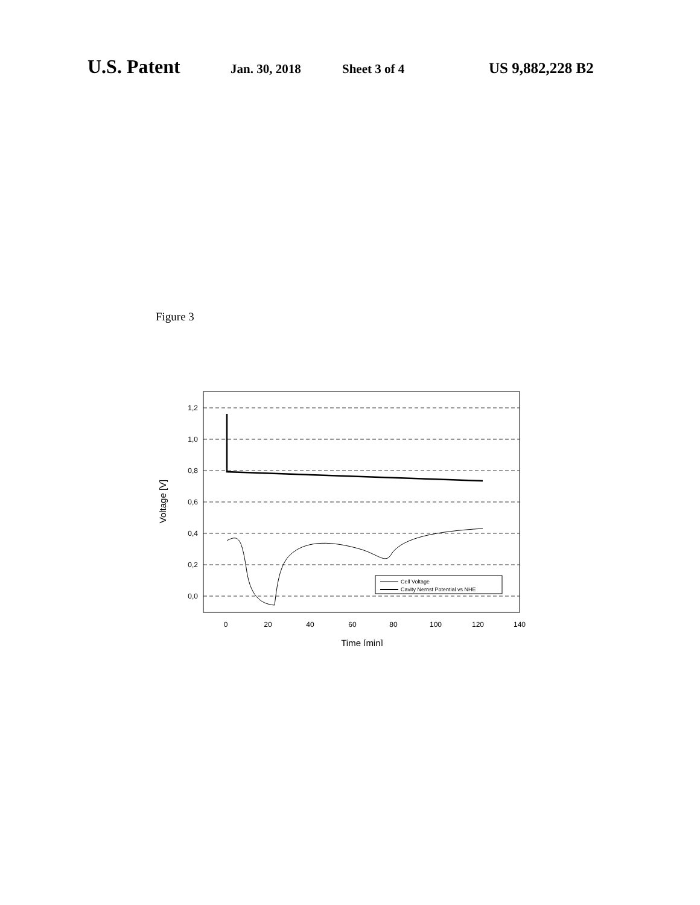U.S. Patent Jan. 30, 2018 Sheet 3 of 4 US 9,882,228 B2
Figure 3
1,2
1,0
0,8
0,6
0,4
0,2
0,0
0
20
40
60
80
100
120
140
Time [min]
Voltage [V]
Cell Voltage
Cavity Nernst Potential vs NHE